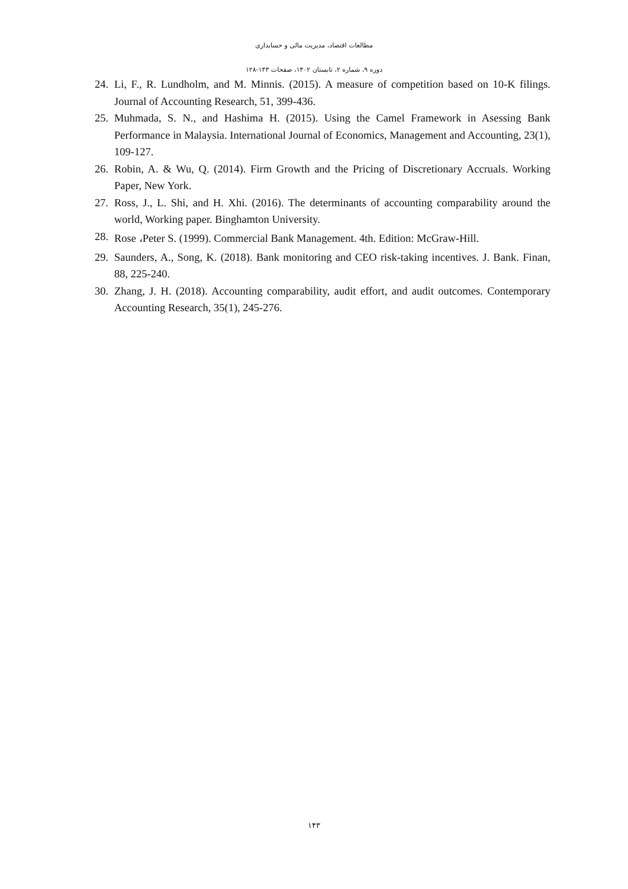مطالعات اقتصاد، مدیریت مالی و حسابداری
دوره ۹، شماره ۲، تابستان ۱۴۰۲، صفحات ۱۴۳-۱۲۸
24. Li, F., R. Lundholm, and M. Minnis. (2015). A measure of competition based on 10-K filings. Journal of Accounting Research, 51, 399-436.
25. Muhmada, S. N., and Hashima H. (2015). Using the Camel Framework in Asessing Bank Performance in Malaysia. International Journal of Economics, Management and Accounting, 23(1), 109-127.
26. Robin, A. & Wu, Q. (2014). Firm Growth and the Pricing of Discretionary Accruals. Working Paper, New York.
27. Ross, J., L. Shi, and H. Xhi. (2016). The determinants of accounting comparability around the world, Working paper. Binghamton University.
28. Rose ،Peter S. (1999). Commercial Bank Management. 4th. Edition: McGraw-Hill.
29. Saunders, A., Song, K. (2018). Bank monitoring and CEO risk-taking incentives. J. Bank. Finan, 88, 225-240.
30. Zhang, J. H. (2018). Accounting comparability, audit effort, and audit outcomes. Contemporary Accounting Research, 35(1), 245-276.
۱۴۳